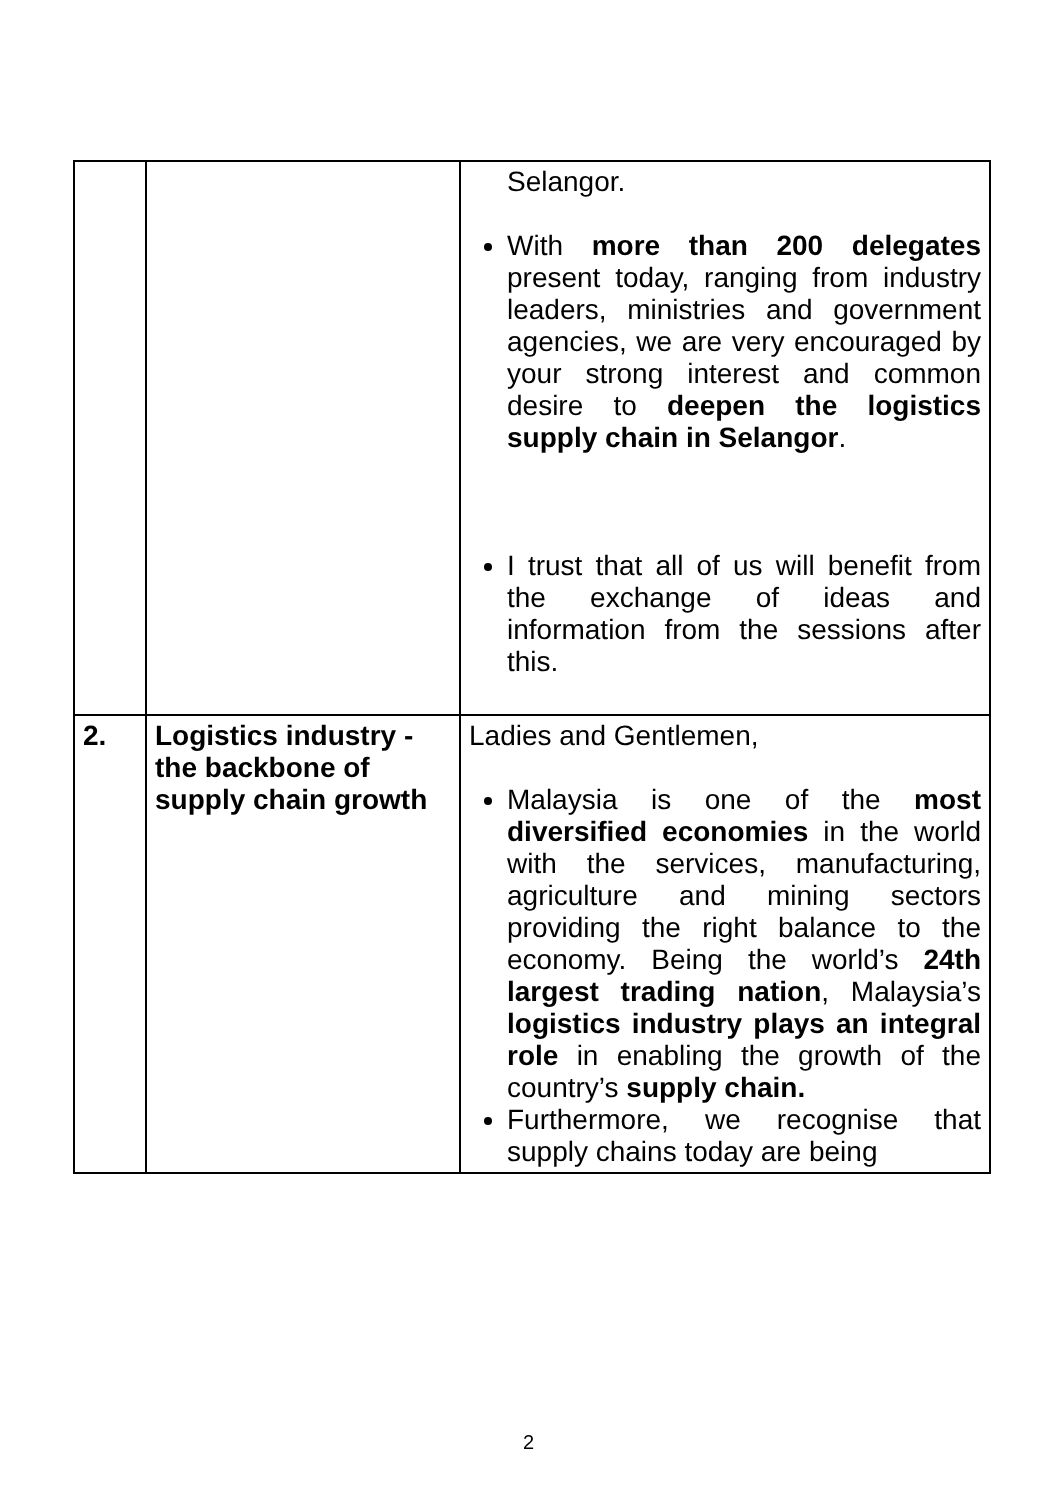| | | Selangor. With more than 200 delegates present today, ranging from industry leaders, ministries and government agencies, we are very encouraged by your strong interest and common desire to deepen the logistics supply chain in Selangor . I trust that all of us will benefit from the exchange of ideas and information from the sessions after this. |
| 2. | Logistics industry - the backbone of supply chain growth | Ladies and Gentlemen, Malaysia is one of the most diversified economies in the world with the services, manufacturing, agriculture and mining sectors providing the right balance to the economy. Being the world’s 24th largest trading nation , Malaysia’s logistics industry plays an integral role in enabling the growth of the country’s supply chain. Furthermore, we recognise that supply chains today are being |
2